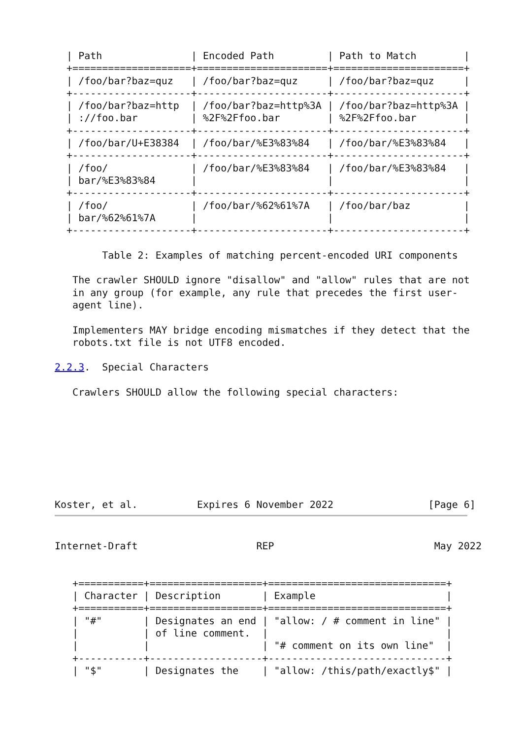| Path               | Encoded Path         | Path to Match        |
  +====================+======================+======================+
  | /foo/bar?baz=quz   | /foo/bar?baz=quz     | /foo/bar?baz=quz     |
  +--------------------+----------------------+----------------------+
  | /foo/bar?baz=http  | /foo/bar?baz=http%3A | /foo/bar?baz=http%3A |
  | ://foo.bar         | %2F%2Ffoo.bar        | %2F%2Ffoo.bar        |
  +--------------------+----------------------+----------------------+
  | /foo/bar/U+E38384  | /foo/bar/%E3%83%84   | /foo/bar/%E3%83%84   |
  +--------------------+----------------------+----------------------+
  | /foo/              | /foo/bar/%E3%83%84   | /foo/bar/%E3%83%84   |
  | bar/%E3%83%84      |                      |                      |
  +--------------------+----------------------+----------------------+
  | /foo/              | /foo/bar/%62%61%7A   | /foo/bar/baz         |
  | bar/%62%61%7A      |                      |                      |
  +--------------------+----------------------+----------------------+

        Table 2: Examples of matching percent-encoded URI components

   The crawler SHOULD ignore "disallow" and "allow" rules that are not
   in any group (for example, any rule that precedes the first user-
   agent line).

   Implementers MAY bridge encoding mismatches if they detect that the
   robots.txt file is not UTF8 encoded.

2.2.3.  Special Characters

   Crawlers SHOULD allow the following special characters:








Koster, et al.          Expires 6 November 2022                [Page 6]
Internet-Draft                    REP                           May 2022


   +===========+===================+==============================+
   | Character | Description       | Example                      |
   +===========+===================+==============================+
   | "#"       | Designates an end | "allow: / # comment in line" |
   |           | of line comment.  |                              |
   |           |                   | "# comment on its own line"  |
   +-----------+-------------------+------------------------------+
   | "$"       | Designates the    | "allow: /this/path/exactly$" |